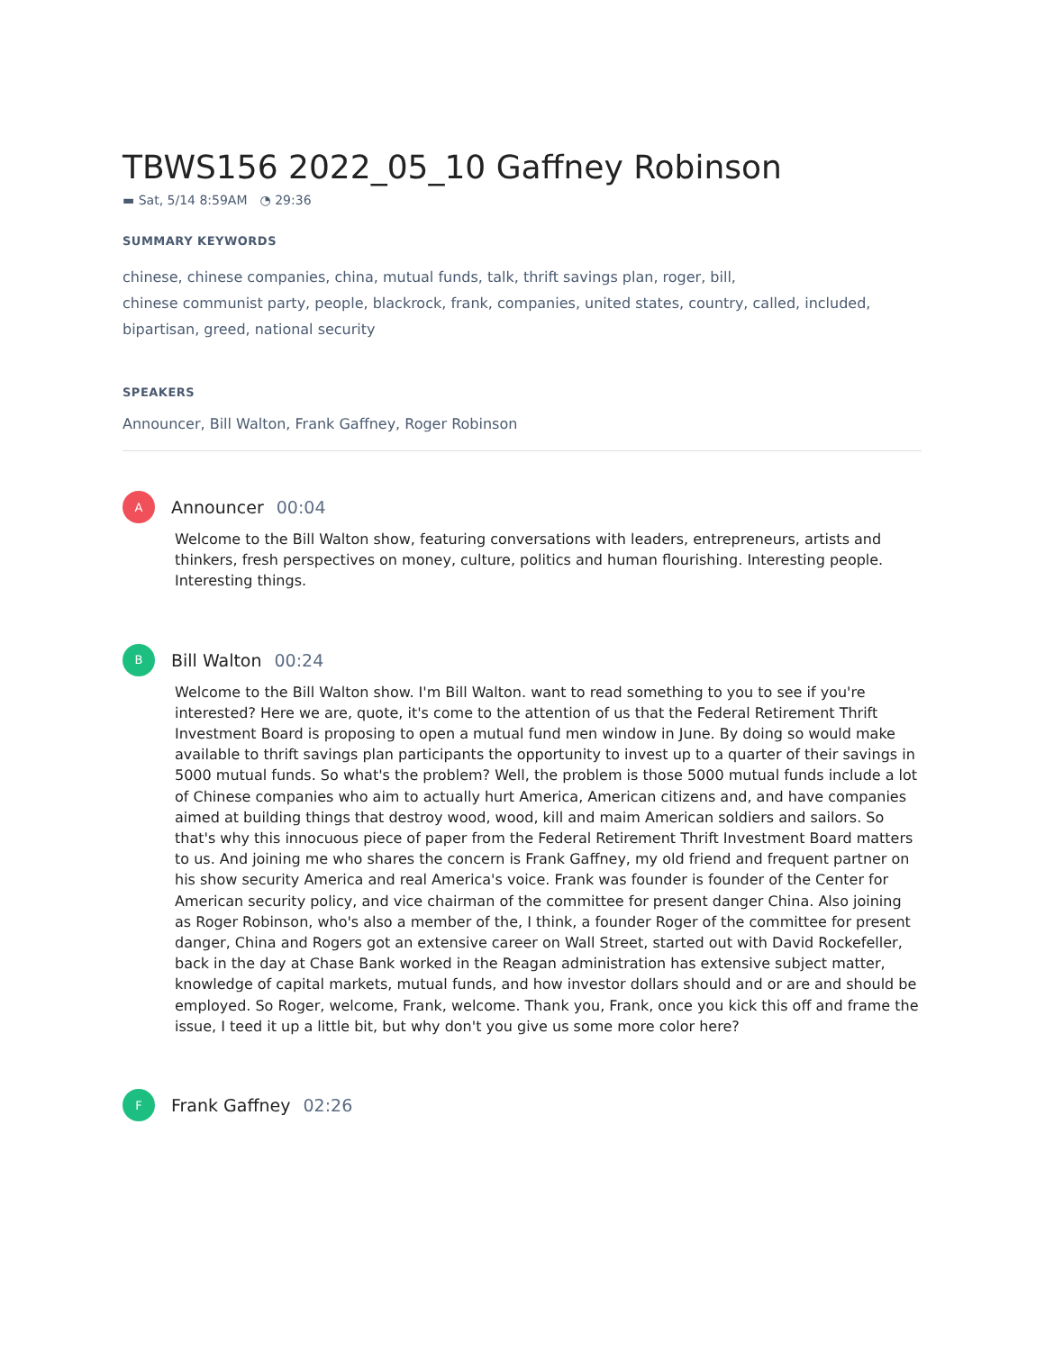TBWS156 2022_05_10 Gaffney Robinson
▬ Sat, 5/14 8:59AM ◔ 29:36
SUMMARY KEYWORDS
chinese, chinese companies, china, mutual funds, talk, thrift savings plan, roger, bill,
chinese communist party, people, blackrock, frank, companies, united states, country, called, included,
bipartisan, greed, national security
SPEAKERS
Announcer, Bill Walton, Frank Gaffney, Roger Robinson
A
Announcer 00:04
Welcome to the Bill Walton show, featuring conversations with leaders, entrepreneurs, artists and thinkers, fresh perspectives on money, culture, politics and human flourishing. Interesting people. Interesting things.
B
Bill Walton 00:24
Welcome to the Bill Walton show. I'm Bill Walton. want to read something to you to see if you're interested? Here we are, quote, it's come to the attention of us that the Federal Retirement Thrift Investment Board is proposing to open a mutual fund men window in June. By doing so would make available to thrift savings plan participants the opportunity to invest up to a quarter of their savings in 5000 mutual funds. So what's the problem? Well, the problem is those 5000 mutual funds include a lot of Chinese companies who aim to actually hurt America, American citizens and, and have companies aimed at building things that destroy wood, wood, kill and maim American soldiers and sailors. So that's why this innocuous piece of paper from the Federal Retirement Thrift Investment Board matters to us. And joining me who shares the concern is Frank Gaffney, my old friend and frequent partner on his show security America and real America's voice. Frank was founder is founder of the Center for American security policy, and vice chairman of the committee for present danger China. Also joining as Roger Robinson, who's also a member of the, I think, a founder Roger of the committee for present danger, China and Rogers got an extensive career on Wall Street, started out with David Rockefeller, back in the day at Chase Bank worked in the Reagan administration has extensive subject matter, knowledge of capital markets, mutual funds, and how investor dollars should and or are and should be employed. So Roger, welcome, Frank, welcome. Thank you, Frank, once you kick this off and frame the issue, I teed it up a little bit, but why don't you give us some more color here?
F
Frank Gaffney 02:26